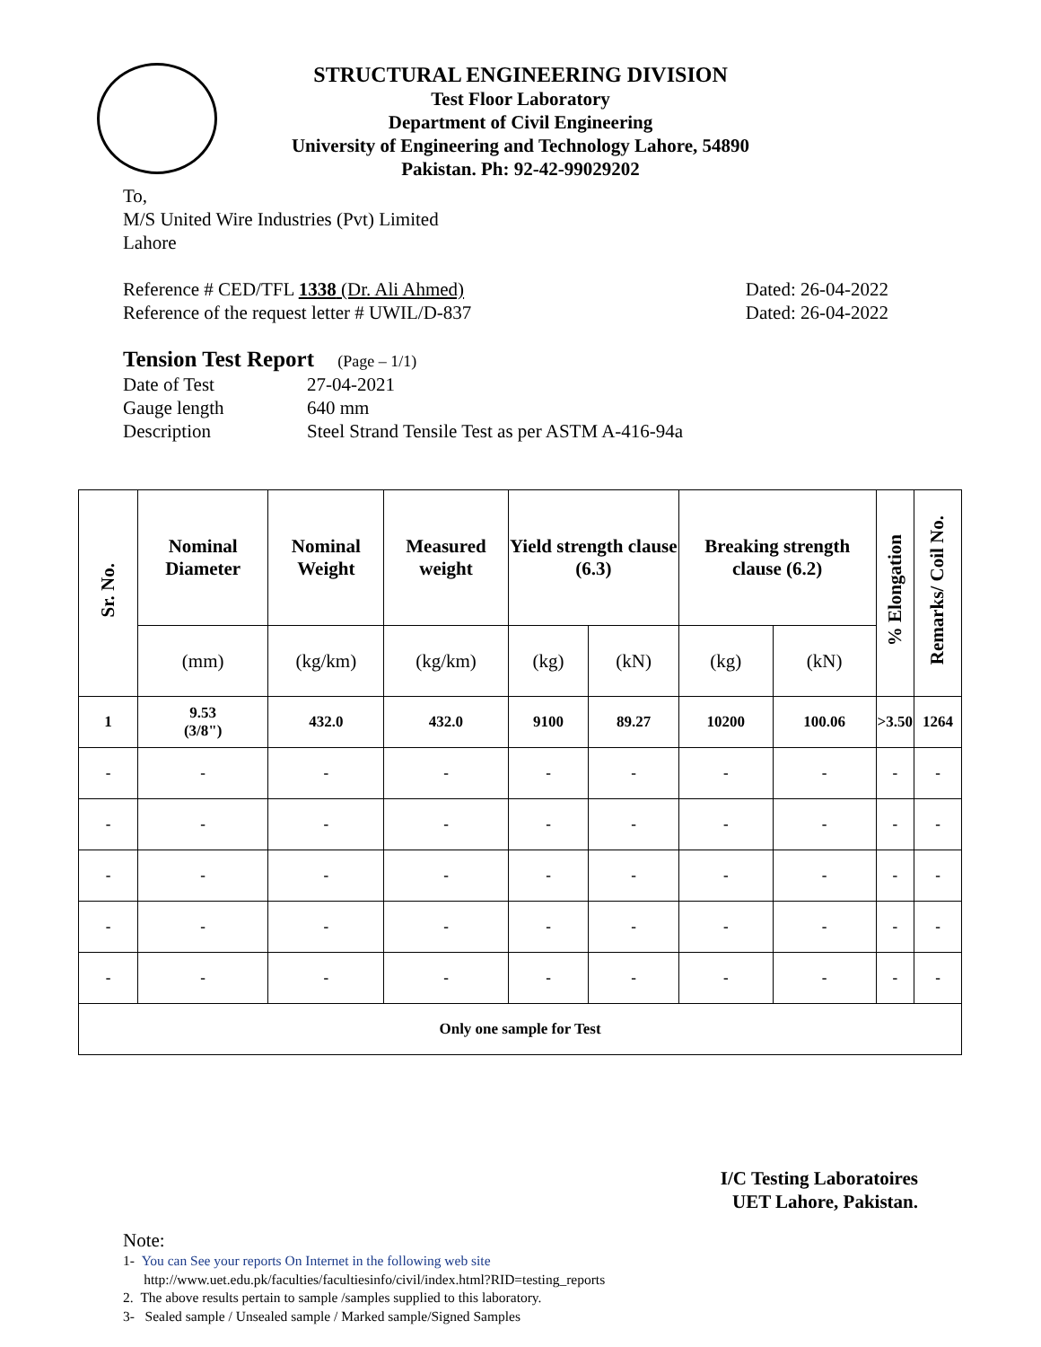STRUCTURAL ENGINEERING DIVISION
Test Floor Laboratory
Department of Civil Engineering
University of Engineering and Technology Lahore, 54890
Pakistan. Ph: 92-42-99029202
To,
M/S United Wire Industries (Pvt) Limited
Lahore
Reference # CED/TFL 1338 (Dr. Ali Ahmed) Dated: 26-04-2022
Reference of the request letter # UWIL/D-837 Dated: 26-04-2022
Tension Test Report (Page – 1/1)
Date of Test 27-04-2021
Gauge length 640 mm
Description Steel Strand Tensile Test as per ASTM A-416-94a
| Sr. No. | Nominal Diameter | Nominal Weight | Measured weight | Yield strength clause (6.3) | | Breaking strength clause (6.2) | | % Elongation | Remarks/ Coil No. |
| --- | --- | --- | --- | --- | --- | --- | --- | --- | --- |
| | (mm) | (kg/km) | (kg/km) | (kg) | (kN) | (kg) | (kN) | | |
| 1 | 9.53 (3/8") | 432.0 | 432.0 | 9100 | 89.27 | 10200 | 100.06 | >3.50 | 1264 |
| - | - | - | - | - | - | - | - | - | - |
| - | - | - | - | - | - | - | - | - | - |
| - | - | - | - | - | - | - | - | - | - |
| - | - | - | - | - | - | - | - | - | - |
| - | - | - | - | - | - | - | - | - | - |
| Only one sample for Test | | | | | | | | | |
I/C Testing Laboratoires
UET Lahore, Pakistan.
Note:
1- You can See your reports On Internet in the following web site
http://www.uet.edu.pk/faculties/facultiesinfo/civil/index.html?RID=testing_reports
2. The above results pertain to sample /samples supplied to this laboratory.
3- Sealed sample / Unsealed sample / Marked sample/Signed Samples